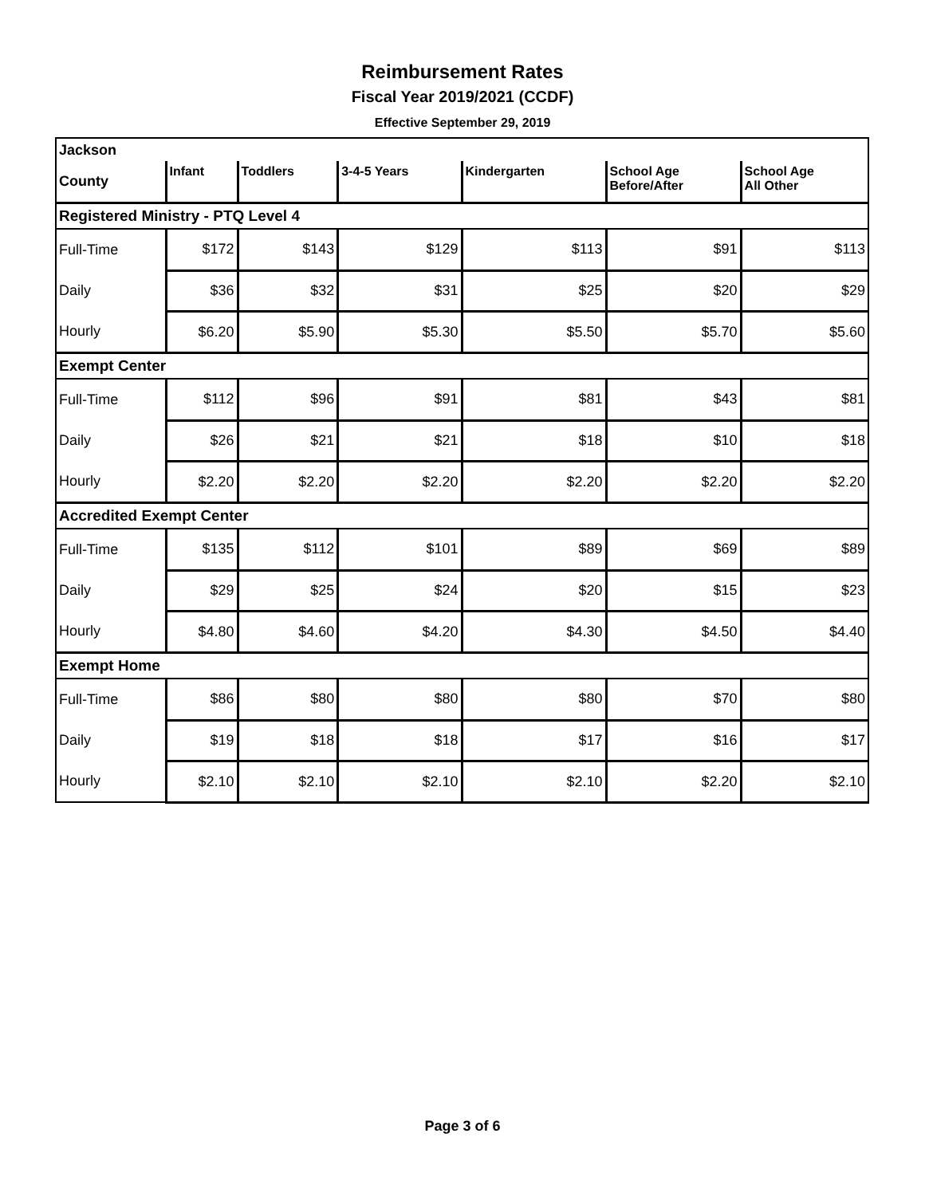Reimbursement Rates
Fiscal Year 2019/2021 (CCDF)
Effective September 29, 2019
| Jackson | | | | | | |
| County | Infant | Toddlers | 3-4-5 Years | Kindergarten | School Age Before/After | School Age All Other |
| Registered Ministry - PTQ Level 4 | | | | | | |
| Full-Time | $172 | $143 | $129 | $113 | $91 | $113 |
| Daily | $36 | $32 | $31 | $25 | $20 | $29 |
| Hourly | $6.20 | $5.90 | $5.30 | $5.50 | $5.70 | $5.60 |
| Exempt Center | | | | | | |
| Full-Time | $112 | $96 | $91 | $81 | $43 | $81 |
| Daily | $26 | $21 | $21 | $18 | $10 | $18 |
| Hourly | $2.20 | $2.20 | $2.20 | $2.20 | $2.20 | $2.20 |
| Accredited Exempt Center | | | | | | |
| Full-Time | $135 | $112 | $101 | $89 | $69 | $89 |
| Daily | $29 | $25 | $24 | $20 | $15 | $23 |
| Hourly | $4.80 | $4.60 | $4.20 | $4.30 | $4.50 | $4.40 |
| Exempt Home | | | | | | |
| Full-Time | $86 | $80 | $80 | $80 | $70 | $80 |
| Daily | $19 | $18 | $18 | $17 | $16 | $17 |
| Hourly | $2.10 | $2.10 | $2.10 | $2.10 | $2.20 | $2.10 |
Page 3 of 6